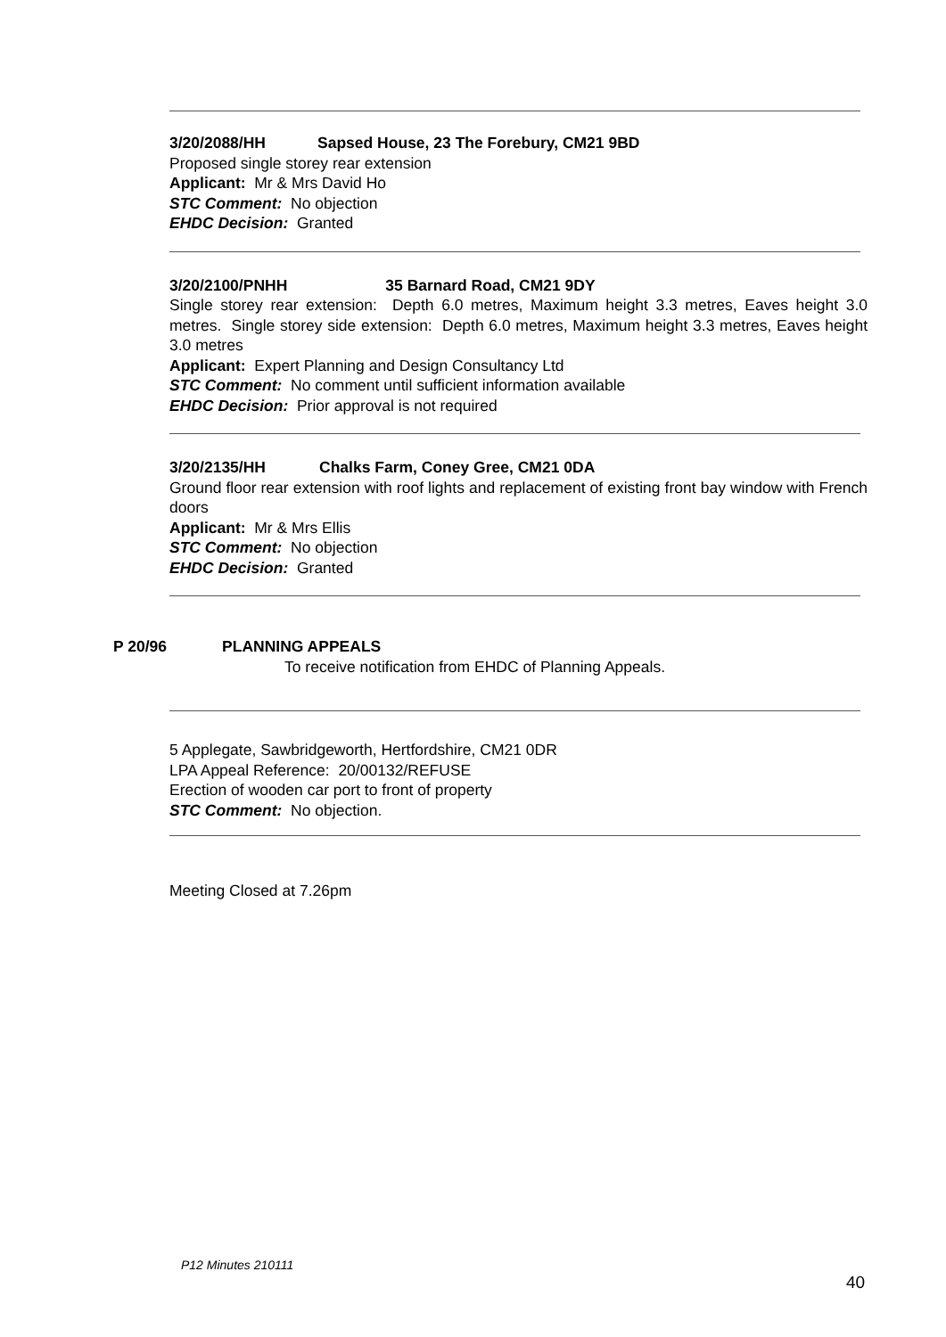3/20/2088/HH Sapsed House, 23 The Forebury, CM21 9BD
Proposed single storey rear extension
Applicant: Mr & Mrs David Ho
STC Comment: No objection
EHDC Decision: Granted
3/20/2100/PNHH 35 Barnard Road, CM21 9DY
Single storey rear extension: Depth 6.0 metres, Maximum height 3.3 metres, Eaves height 3.0 metres. Single storey side extension: Depth 6.0 metres, Maximum height 3.3 metres, Eaves height 3.0 metres
Applicant: Expert Planning and Design Consultancy Ltd
STC Comment: No comment until sufficient information available
EHDC Decision: Prior approval is not required
3/20/2135/HH Chalks Farm, Coney Gree, CM21 0DA
Ground floor rear extension with roof lights and replacement of existing front bay window with French doors
Applicant: Mr & Mrs Ellis
STC Comment: No objection
EHDC Decision: Granted
P 20/96 PLANNING APPEALS
To receive notification from EHDC of Planning Appeals.
5 Applegate, Sawbridgeworth, Hertfordshire, CM21 0DR
LPA Appeal Reference: 20/00132/REFUSE
Erection of wooden car port to front of property
STC Comment: No objection.
Meeting Closed at 7.26pm
P12 Minutes 210111
40